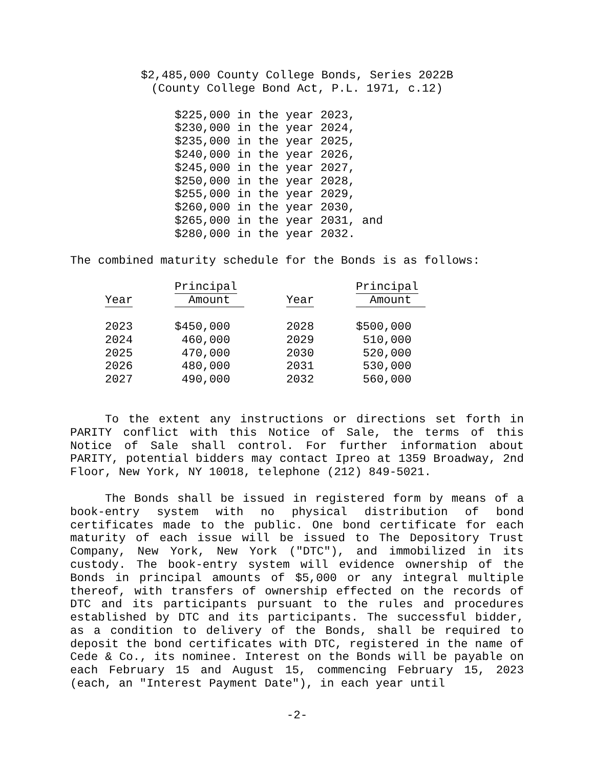$2,485,000 County College Bonds, Series 2022B
(County College Bond Act, P.L. 1971, c.12)
$225,000 in the year 2023,
$230,000 in the year 2024,
$235,000 in the year 2025,
$240,000 in the year 2026,
$245,000 in the year 2027,
$250,000 in the year 2028,
$255,000 in the year 2029,
$260,000 in the year 2030,
$265,000 in the year 2031, and
$280,000 in the year 2032.
The combined maturity schedule for the Bonds is as follows:
| Year | Principal Amount | Year | Principal Amount |
| --- | --- | --- | --- |
| 2023 | $450,000 | 2028 | $500,000 |
| 2024 | 460,000 | 2029 | 510,000 |
| 2025 | 470,000 | 2030 | 520,000 |
| 2026 | 480,000 | 2031 | 530,000 |
| 2027 | 490,000 | 2032 | 560,000 |
To the extent any instructions or directions set forth in PARITY conflict with this Notice of Sale, the terms of this Notice of Sale shall control. For further information about PARITY, potential bidders may contact Ipreo at 1359 Broadway, 2nd Floor, New York, NY 10018, telephone (212) 849-5021.
The Bonds shall be issued in registered form by means of a book-entry system with no physical distribution of bond certificates made to the public. One bond certificate for each maturity of each issue will be issued to The Depository Trust Company, New York, New York ("DTC"), and immobilized in its custody. The book-entry system will evidence ownership of the Bonds in principal amounts of $5,000 or any integral multiple thereof, with transfers of ownership effected on the records of DTC and its participants pursuant to the rules and procedures established by DTC and its participants. The successful bidder, as a condition to delivery of the Bonds, shall be required to deposit the bond certificates with DTC, registered in the name of Cede & Co., its nominee. Interest on the Bonds will be payable on each February 15 and August 15, commencing February 15, 2023 (each, an "Interest Payment Date"), in each year until
-2-